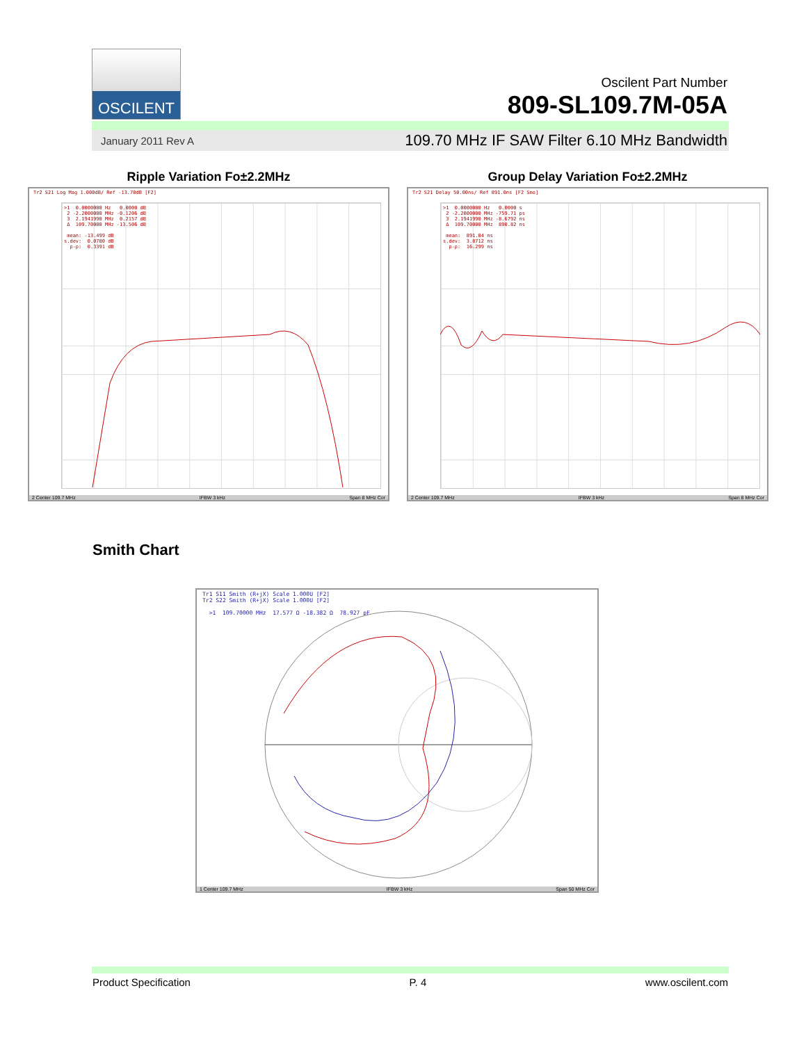OSCILENT
Oscilent Part Number
809-SL109.7M-05A
January 2011 Rev A 109.70 MHz IF SAW Filter 6.10 MHz Bandwidth
Ripple Variation Fo±2.2MHz
Tr2 S21 Log Mag 1.000dB/ Ref -13.70dB [F2]
>1 0.0000000 Hz 0.0000 dB 2 -2.2000000 MHz -0.1206 dB 3 2.1941990 MHz 0.2157 dB Δ 109.70000 MHz -13.506 dB mean: -13.499 dB s.dev: 0.0780 dB p-p: 0.3391 dB
2 Center 109.7 MHz IFBW 3 kHz Span 8 MHz Cor
Group Delay Variation Fo±2.2MHz
Tr2 S21 Delay 50.00ns/ Ref 891.0ns [F2 Smo]
>1 0.0000000 Hz 0.0000 s 2 -2.2000000 MHz -759.71 ps 3 2.1941990 MHz -8.6792 ns Δ 109.70000 MHz 890.82 ns mean: 891.04 ns s.dev: 3.8712 ns p-p: 16.299 ns
2 Center 109.7 MHz IFBW 3 kHz Span 8 MHz Cor
Smith Chart
Tr1 S11 Smith (R+jX) Scale 1.000U [F2] Tr2 S22 Smith (R+jX) Scale 1.000U [F2] >1 109.70000 MHz 17.577 Ω -18.382 Ω 78.927 pF
1 Center 109.7 MHz IFBW 3 kHz Span 50 MHz Cor
Product Specification P. 4 www.oscilent.com